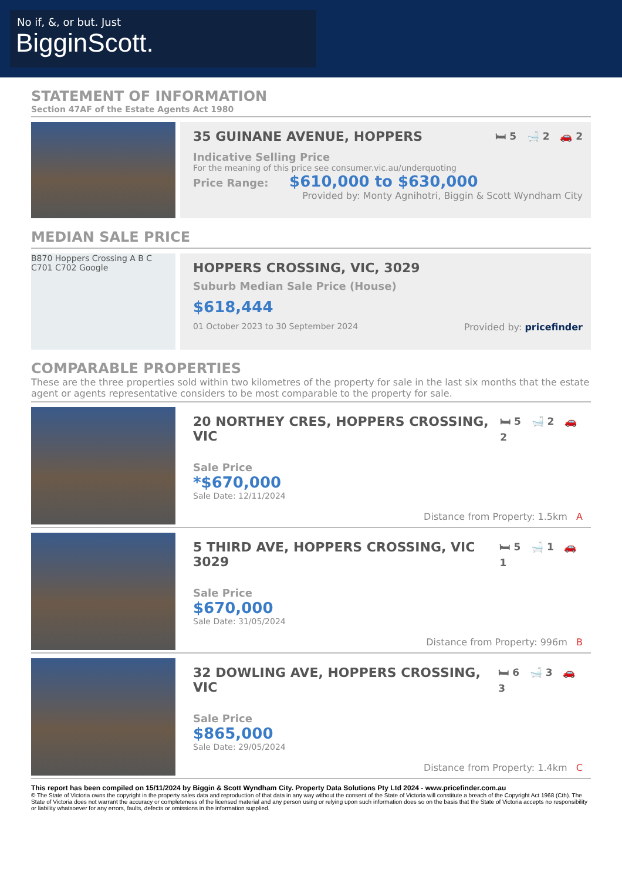No if, &, or but. Just
BigginScott.
STATEMENT OF INFORMATION
Section 47AF of the Estate Agents Act 1980
35 GUINANE AVENUE, HOPPERS 🛏 5 🛁 2 🚗 2
Indicative Selling Price
For the meaning of this price see consumer.vic.au/underquoting
Price Range: $610,000 to $630,000
Provided by: Monty Agnihotri, Biggin & Scott Wyndham City
MEDIAN SALE PRICE
B870 Hoppers Crossing A B C C701 C702 Google
HOPPERS CROSSING, VIC, 3029
Suburb Median Sale Price (House)
$618,444
01 October 2023 to 30 September 2024 Provided by: pricefinder
COMPARABLE PROPERTIES
These are the three properties sold within two kilometres of the property for sale in the last six months that the estate agent or agents representative considers to be most comparable to the property for sale.
20 NORTHEY CRES, HOPPERS CROSSING, VIC 🛏 5 🛁 2 🚗 2
Sale Price
*$670,000
Sale Date: 12/11/2024
Distance from Property: 1.5km A
5 THIRD AVE, HOPPERS CROSSING, VIC 3029 🛏 5 🛁 1 🚗 1
Sale Price
$670,000
Sale Date: 31/05/2024
Distance from Property: 996m B
32 DOWLING AVE, HOPPERS CROSSING, VIC 🛏 6 🛁 3 🚗 3
Sale Price
$865,000
Sale Date: 29/05/2024
Distance from Property: 1.4km C
This report has been compiled on 15/11/2024 by Biggin & Scott Wyndham City. Property Data Solutions Pty Ltd 2024 - www.pricefinder.com.au
© The State of Victoria owns the copyright in the property sales data and reproduction of that data in any way without the consent of the State of Victoria will constitute a breach of the Copyright Act 1968 (Cth). The State of Victoria does not warrant the accuracy or completeness of the licensed material and any person using or relying upon such information does so on the basis that the State of Victoria accepts no responsibility or liability whatsoever for any errors, faults, defects or omissions in the information supplied.